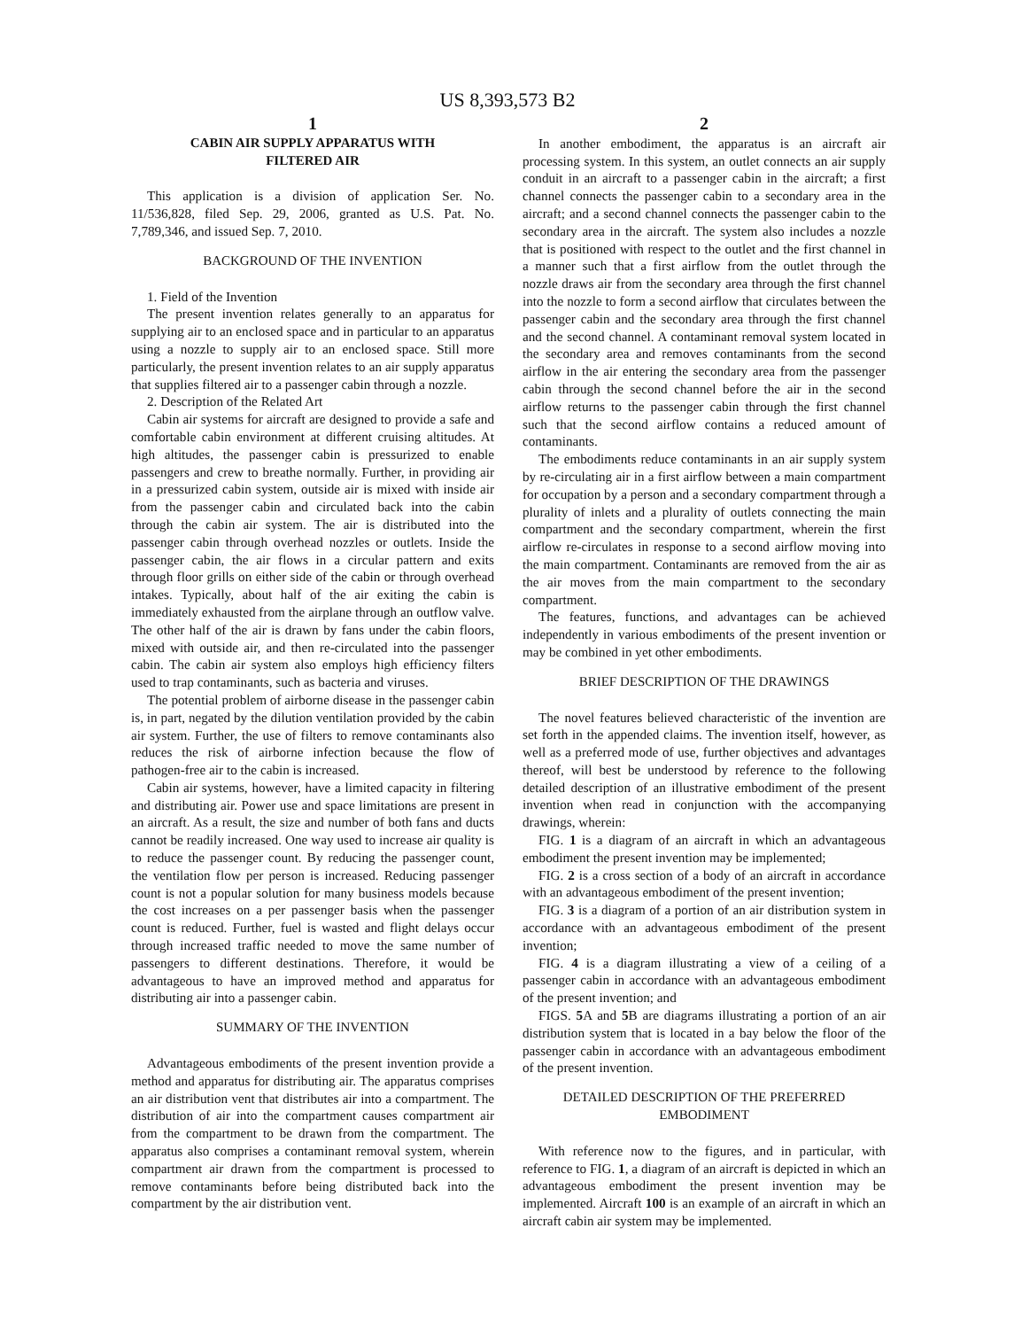US 8,393,573 B2
1
CABIN AIR SUPPLY APPARATUS WITH
FILTERED AIR
This application is a division of application Ser. No. 11/536,828, filed Sep. 29, 2006, granted as U.S. Pat. No. 7,789,346, and issued Sep. 7, 2010.
BACKGROUND OF THE INVENTION
1. Field of the Invention
The present invention relates generally to an apparatus for supplying air to an enclosed space and in particular to an apparatus using a nozzle to supply air to an enclosed space. Still more particularly, the present invention relates to an air supply apparatus that supplies filtered air to a passenger cabin through a nozzle.
2. Description of the Related Art
Cabin air systems for aircraft are designed to provide a safe and comfortable cabin environment at different cruising altitudes. At high altitudes, the passenger cabin is pressurized to enable passengers and crew to breathe normally. Further, in providing air in a pressurized cabin system, outside air is mixed with inside air from the passenger cabin and circulated back into the cabin through the cabin air system. The air is distributed into the passenger cabin through overhead nozzles or outlets. Inside the passenger cabin, the air flows in a circular pattern and exits through floor grills on either side of the cabin or through overhead intakes. Typically, about half of the air exiting the cabin is immediately exhausted from the airplane through an outflow valve. The other half of the air is drawn by fans under the cabin floors, mixed with outside air, and then re-circulated into the passenger cabin. The cabin air system also employs high efficiency filters used to trap contaminants, such as bacteria and viruses.
The potential problem of airborne disease in the passenger cabin is, in part, negated by the dilution ventilation provided by the cabin air system. Further, the use of filters to remove contaminants also reduces the risk of airborne infection because the flow of pathogen-free air to the cabin is increased.
Cabin air systems, however, have a limited capacity in filtering and distributing air. Power use and space limitations are present in an aircraft. As a result, the size and number of both fans and ducts cannot be readily increased. One way used to increase air quality is to reduce the passenger count. By reducing the passenger count, the ventilation flow per person is increased. Reducing passenger count is not a popular solution for many business models because the cost increases on a per passenger basis when the passenger count is reduced. Further, fuel is wasted and flight delays occur through increased traffic needed to move the same number of passengers to different destinations. Therefore, it would be advantageous to have an improved method and apparatus for distributing air into a passenger cabin.
SUMMARY OF THE INVENTION
Advantageous embodiments of the present invention provide a method and apparatus for distributing air. The apparatus comprises an air distribution vent that distributes air into a compartment. The distribution of air into the compartment causes compartment air from the compartment to be drawn from the compartment. The apparatus also comprises a contaminant removal system, wherein compartment air drawn from the compartment is processed to remove contaminants before being distributed back into the compartment by the air distribution vent.
2
In another embodiment, the apparatus is an aircraft air processing system. In this system, an outlet connects an air supply conduit in an aircraft to a passenger cabin in the aircraft; a first channel connects the passenger cabin to a secondary area in the aircraft; and a second channel connects the passenger cabin to the secondary area in the aircraft. The system also includes a nozzle that is positioned with respect to the outlet and the first channel in a manner such that a first airflow from the outlet through the nozzle draws air from the secondary area through the first channel into the nozzle to form a second airflow that circulates between the passenger cabin and the secondary area through the first channel and the second channel. A contaminant removal system located in the secondary area and removes contaminants from the second airflow in the air entering the secondary area from the passenger cabin through the second channel before the air in the second airflow returns to the passenger cabin through the first channel such that the second airflow contains a reduced amount of contaminants.
The embodiments reduce contaminants in an air supply system by re-circulating air in a first airflow between a main compartment for occupation by a person and a secondary compartment through a plurality of inlets and a plurality of outlets connecting the main compartment and the secondary compartment, wherein the first airflow re-circulates in response to a second airflow moving into the main compartment. Contaminants are removed from the air as the air moves from the main compartment to the secondary compartment.
The features, functions, and advantages can be achieved independently in various embodiments of the present invention or may be combined in yet other embodiments.
BRIEF DESCRIPTION OF THE DRAWINGS
The novel features believed characteristic of the invention are set forth in the appended claims. The invention itself, however, as well as a preferred mode of use, further objectives and advantages thereof, will best be understood by reference to the following detailed description of an illustrative embodiment of the present invention when read in conjunction with the accompanying drawings, wherein:
FIG. 1 is a diagram of an aircraft in which an advantageous embodiment the present invention may be implemented;
FIG. 2 is a cross section of a body of an aircraft in accordance with an advantageous embodiment of the present invention;
FIG. 3 is a diagram of a portion of an air distribution system in accordance with an advantageous embodiment of the present invention;
FIG. 4 is a diagram illustrating a view of a ceiling of a passenger cabin in accordance with an advantageous embodiment of the present invention; and
FIGS. 5 A and 5 B are diagrams illustrating a portion of an air distribution system that is located in a bay below the floor of the passenger cabin in accordance with an advantageous embodiment of the present invention.
DETAILED DESCRIPTION OF THE PREFERRED
EMBODIMENT
With reference now to the figures, and in particular, with reference to FIG. 1, a diagram of an aircraft is depicted in which an advantageous embodiment the present invention may be implemented. Aircraft 100 is an example of an aircraft in which an aircraft cabin air system may be implemented.